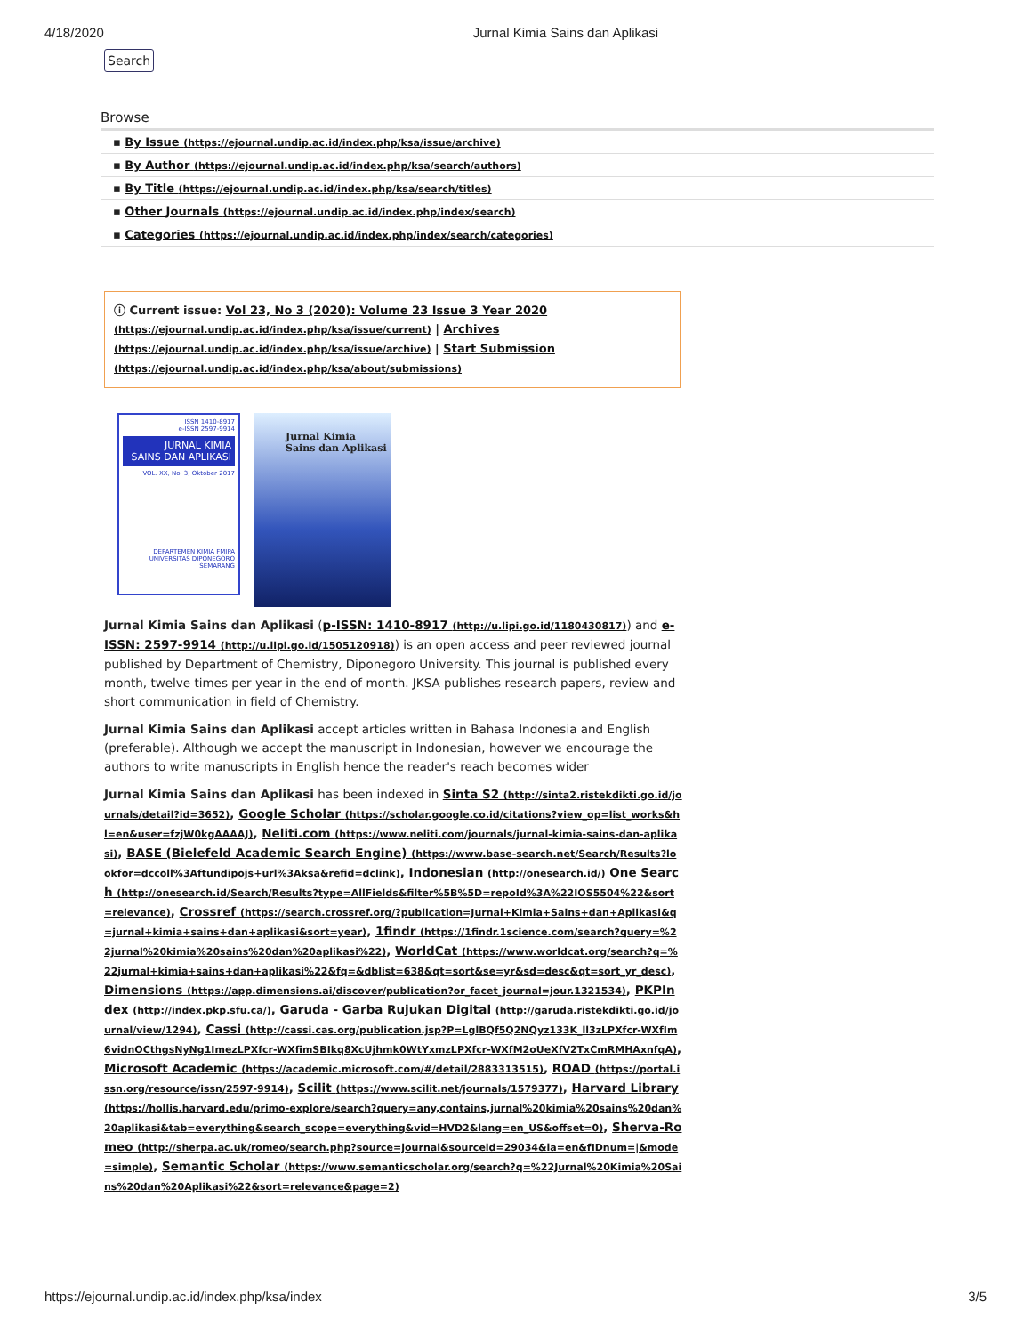4/18/2020 Jurnal Kimia Sains dan Aplikasi
Search
Browse
▪ By Issue (https://ejournal.undip.ac.id/index.php/ksa/issue/archive)
▪ By Author (https://ejournal.undip.ac.id/index.php/ksa/search/authors)
▪ By Title (https://ejournal.undip.ac.id/index.php/ksa/search/titles)
▪ Other Journals (https://ejournal.undip.ac.id/index.php/index/search)
▪ Categories (https://ejournal.undip.ac.id/index.php/index/search/categories)
ⓘ Current issue: Vol 23, No 3 (2020): Volume 23 Issue 3 Year 2020 (https://ejournal.undip.ac.id/index.php/ksa/issue/current) | Archives (https://ejournal.undip.ac.id/index.php/ksa/issue/archive) | Start Submission (https://ejournal.undip.ac.id/index.php/ksa/about/submissions)
ISSN 1410-8917
e-ISSN 2597-9914
JURNAL KIMIA
SAINS DAN APLIKASI
VOL. XX, No. 3, Oktober 2017
DEPARTEMEN KIMIA FMIPA
UNIVERSITAS DIPONEGORO
SEMARANG
Jurnal Kimia
Sains dan Aplikasi
Jurnal Kimia Sains dan Aplikasi (p-ISSN: 1410-8917 (http://u.lipi.go.id/1180430817)) and e-ISSN: 2597-9914 (http://u.lipi.go.id/1505120918)) is an open access and peer reviewed journal published by Department of Chemistry, Diponegoro University. This journal is published every month, twelve times per year in the end of month. JKSA publishes research papers, review and short communication in field of Chemistry.
Jurnal Kimia Sains dan Aplikasi accept articles written in Bahasa Indonesia and English (preferable). Although we accept the manuscript in Indonesian, however we encourage the authors to write manuscripts in English hence the reader's reach becomes wider
Jurnal Kimia Sains dan Aplikasi has been indexed in Sinta S2 (http://sinta2.ristekdikti.go.id/journals/detail?id=3652), Google Scholar (https://scholar.google.co.id/citations?view_op=list_works&hl=en&user=fzjW0kgAAAAJ), Neliti.com (https://www.neliti.com/journals/jurnal-kimia-sains-dan-aplikasi), BASE (Bielefeld Academic Search Engine) (https://www.base-search.net/Search/Results?lookfor=dccoll%3Aftundipojs+url%3Aksa&refid=dclink), Indonesian (http://onesearch.id/) One Search (http://onesearch.id/Search/Results?type=AllFields&filter%5B%5D=repoId%3A%22IOS5504%22&sort=relevance), Crossref (https://search.crossref.org/?publication=Jurnal+Kimia+Sains+dan+Aplikasi&q=jurnal+kimia+sains+dan+aplikasi&sort=year), 1findr (https://1findr.1science.com/search?query=%22jurnal%20kimia%20sains%20dan%20aplikasi%22), WorldCat (https://www.worldcat.org/search?q=%22jurnal+kimia+sains+dan+aplikasi%22&fq=&dblist=638&qt=sort&se=yr&sd=desc&qt=sort_yr_desc), Dimensions (https://app.dimensions.ai/discover/publication?or_facet_journal=jour.1321534), PKPIndex (http://index.pkp.sfu.ca/), Garuda - Garba Rujukan Digital (http://garuda.ristekdikti.go.id/journal/view/1294), Cassi (http://cassi.cas.org/publication.jsp?P=LglBQf5Q2NQyz133K_ll3zLPXfcr-WXfIm6vidnOCthgsNyNg1ImezLPXfcr-WXfimSBIkq8XcUjhmk0WtYxmzLPXfcr-WXfM2oUeXfV2TxCmRMHAxnfqA), Microsoft Academic (https://academic.microsoft.com/#/detail/2883313515), ROAD (https://portal.issn.org/resource/issn/2597-9914), Scilit (https://www.scilit.net/journals/1579377), Harvard Library (https://hollis.harvard.edu/primo-explore/search?query=any,contains,jurnal%20kimia%20sains%20dan%20aplikasi&tab=everything&search_scope=everything&vid=HVD2&lang=en_US&offset=0), Sherva-Romeo (http://sherpa.ac.uk/romeo/search.php?source=journal&sourceid=29034&la=en&fIDnum=|&mode=simple), Semantic Scholar (https://www.semanticscholar.org/search?q=%22Jurnal%20Kimia%20Sains%20dan%20Aplikasi%22&sort=relevance&page=2)
https://ejournal.undip.ac.id/index.php/ksa/index 3/5